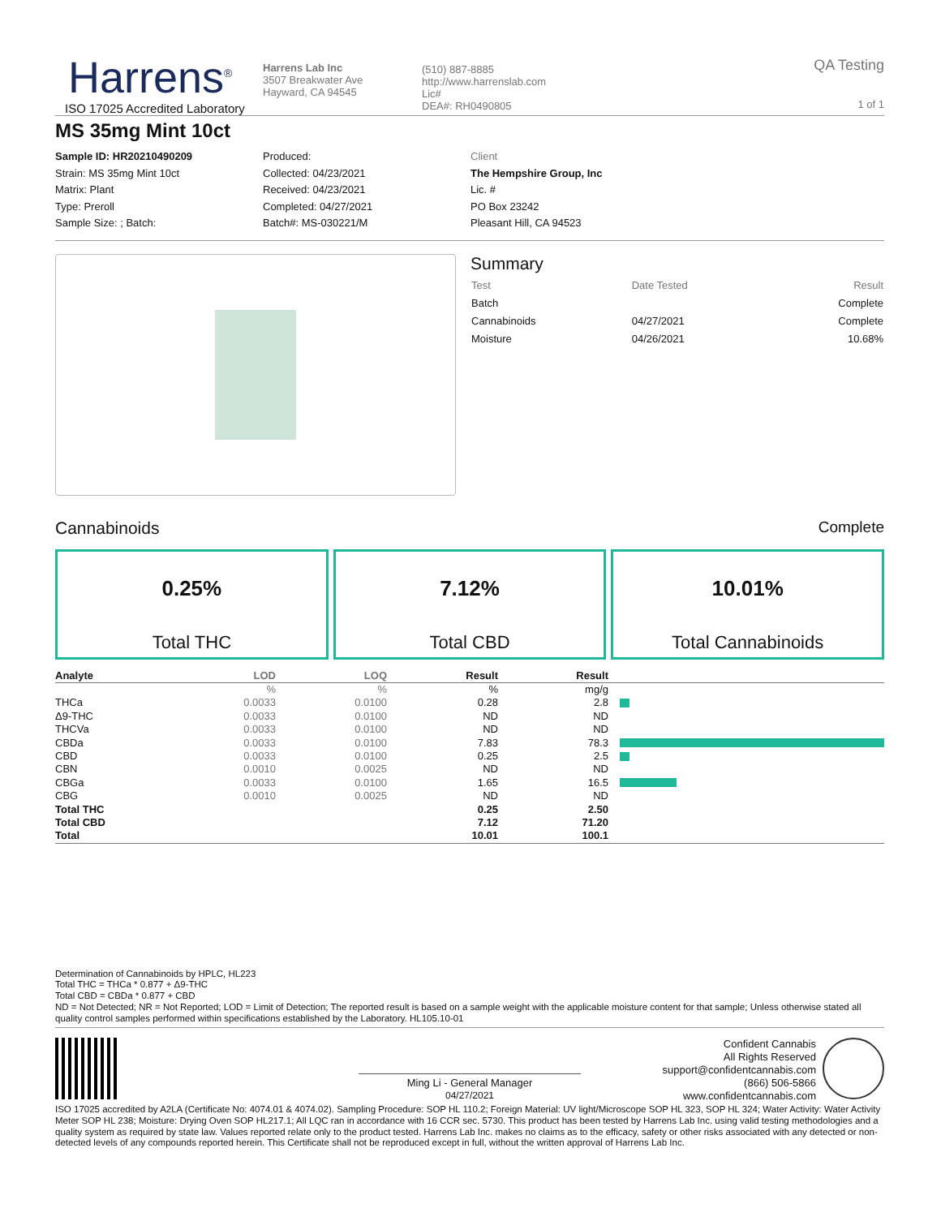Harrens<sup>®</sup>
ISO 17025 Accredited Laboratory
Harrens Lab Inc
3507 Breakwater Ave
Hayward, CA 94545
(510) 887-8885
http://www.harrenslab.com
Lic#
DEA#: RH0490805
QA Testing
1 of 1
MS 35mg Mint 10ct
Sample ID: HR20210490209
Strain: MS 35mg Mint 10ct
Matrix: Plant
Type: Preroll
Sample Size: ; Batch:
Produced:
Collected: 04/23/2021
Received: 04/23/2021
Completed: 04/27/2021
Batch#: MS-030221/M
Client
The Hempshire Group, Inc
Lic. #
PO Box 23242
Pleasant Hill, CA 94523
Summary
| Test | Date Tested | Result |
| Batch | | Complete |
| Cannabinoids | 04/27/2021 | Complete |
| Moisture | 04/26/2021 | 10.68% |
Cannabinoids Complete
0.25%
Total THC
7.12%
Total CBD
10.01%
Total Cannabinoids
| Analyte | LOD | LOQ | Result | Result | |
| --- | --- | --- | --- | --- | --- |
| | % | % | % | mg/g | |
| THCa | 0.0033 | 0.0100 | 0.28 | 2.8 | |
| Δ9-THC | 0.0033 | 0.0100 | ND | ND | |
| THCVa | 0.0033 | 0.0100 | ND | ND | |
| CBDa | 0.0033 | 0.0100 | 7.83 | 78.3 | |
| CBD | 0.0033 | 0.0100 | 0.25 | 2.5 | |
| CBN | 0.0010 | 0.0025 | ND | ND | |
| CBGa | 0.0033 | 0.0100 | 1.65 | 16.5 | |
| CBG | 0.0010 | 0.0025 | ND | ND | |
| Total THC | | | 0.25 | 2.50 | |
| Total CBD | | | 7.12 | 71.20 | |
| Total | | | 10.01 | 100.1 | |
Determination of Cannabinoids by HPLC, HL223
Total THC = THCa * 0.877 + Δ9-THC
Total CBD = CBDa * 0.877 + CBD
ND = Not Detected; NR = Not Reported; LOD = Limit of Detection; The reported result is based on a sample weight with the applicable moisture content for that sample; Unless otherwise stated all quality control samples performed within specifications established by the Laboratory. HL105.10-01
Ming Li - General Manager
04/27/2021
Confident Cannabis
All Rights Reserved
support@confidentcannabis.com
(866) 506-5866
www.confidentcannabis.com
ISO 17025 accredited by A2LA (Certificate No: 4074.01 & 4074.02). Sampling Procedure: SOP HL 110.2; Foreign Material: UV light/Microscope SOP HL 323, SOP HL 324; Water Activity: Water Activity Meter SOP HL 238; Moisture: Drying Oven SOP HL217.1; All LQC ran in accordance with 16 CCR sec. 5730. This product has been tested by Harrens Lab Inc. using valid testing methodologies and a quality system as required by state law. Values reported relate only to the product tested. Harrens Lab Inc. makes no claims as to the efficacy, safety or other risks associated with any detected or non-detected levels of any compounds reported herein. This Certificate shall not be reproduced except in full, without the written approval of Harrens Lab Inc.